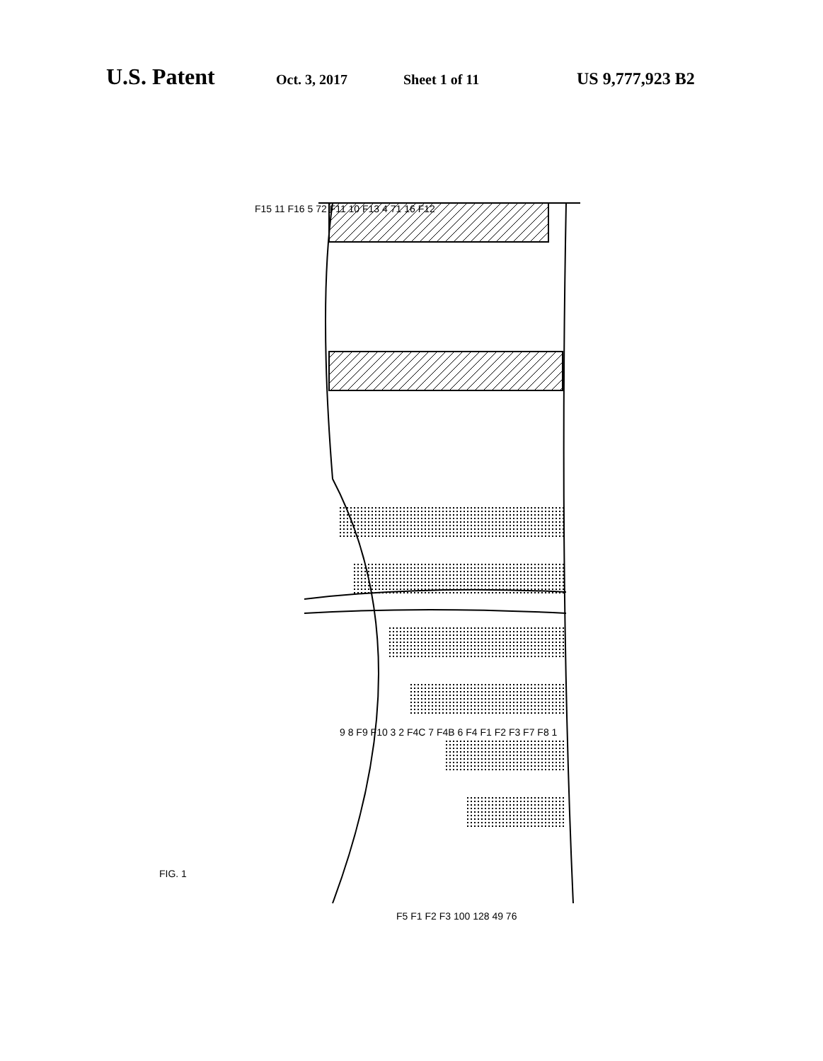U.S. Patent
Oct. 3, 2017 Sheet 1 of 11
US 9,777,923 B2
FIG. 1
F15 11 F16 5 72 F11 10 F13 4 71 16 F12
9 8 F9 F10 3 2 F4C 7 F4B 6 F4 F1 F2 F3 F7 F8 1
F5 F1 F2 F3 100 128 49 76